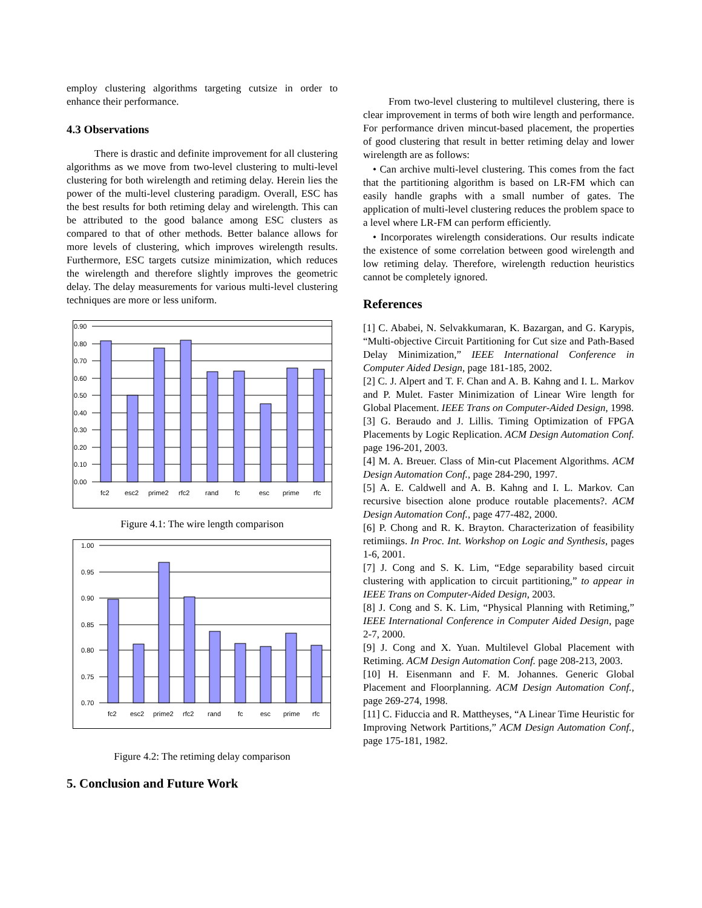employ clustering algorithms targeting cutsize in order to enhance their performance.
4.3 Observations
There is drastic and definite improvement for all clustering algorithms as we move from two-level clustering to multi-level clustering for both wirelength and retiming delay. Herein lies the power of the multi-level clustering paradigm. Overall, ESC has the best results for both retiming delay and wirelength. This can be attributed to the good balance among ESC clusters as compared to that of other methods. Better balance allows for more levels of clustering, which improves wirelength results. Furthermore, ESC targets cutsize minimization, which reduces the wirelength and therefore slightly improves the geometric delay. The delay measurements for various multi-level clustering techniques are more or less uniform.
0.90
0.80
0.70
0.60
0.50
0.40
0.30
0.20
0.10
0.00
fc2
esc2
prime2
rfc2
rand
fc
esc
prime
rfc
Figure 4.1: The wire length comparison
1.00
0.95
0.90
0.85
0.80
0.75
0.70
fc2
esc2
prime2
rfc2
rand
fc
esc
prime
rfc
Figure 4.2: The retiming delay comparison
5. Conclusion and Future Work
From two-level clustering to multilevel clustering, there is clear improvement in terms of both wire length and performance. For performance driven mincut-based placement, the properties of good clustering that result in better retiming delay and lower wirelength are as follows:
• Can archive multi-level clustering. This comes from the fact that the partitioning algorithm is based on LR-FM which can easily handle graphs with a small number of gates. The application of multi-level clustering reduces the problem space to a level where LR-FM can perform efficiently.
• Incorporates wirelength considerations. Our results indicate the existence of some correlation between good wirelength and low retiming delay. Therefore, wirelength reduction heuristics cannot be completely ignored.
References
[1] C. Ababei, N. Selvakkumaran, K. Bazargan, and G. Karypis, “Multi-objective Circuit Partitioning for Cut size and Path-Based Delay Minimization,” IEEE International Conference in Computer Aided Design, page 181-185, 2002.
[2] C. J. Alpert and T. F. Chan and A. B. Kahng and I. L. Markov and P. Mulet. Faster Minimization of Linear Wire length for Global Placement. IEEE Trans on Computer-Aided Design, 1998.
[3] G. Beraudo and J. Lillis. Timing Optimization of FPGA Placements by Logic Replication. ACM Design Automation Conf. page 196-201, 2003.
[4] M. A. Breuer. Class of Min-cut Placement Algorithms. ACM Design Automation Conf., page 284-290, 1997.
[5] A. E. Caldwell and A. B. Kahng and I. L. Markov. Can recursive bisection alone produce routable placements?. ACM Design Automation Conf., page 477-482, 2000.
[6] P. Chong and R. K. Brayton. Characterization of feasibility retimiings. In Proc. Int. Workshop on Logic and Synthesis, pages 1-6, 2001.
[7] J. Cong and S. K. Lim, “Edge separability based circuit clustering with application to circuit partitioning,” to appear in IEEE Trans on Computer-Aided Design, 2003.
[8] J. Cong and S. K. Lim, “Physical Planning with Retiming,” IEEE International Conference in Computer Aided Design, page 2-7, 2000.
[9] J. Cong and X. Yuan. Multilevel Global Placement with Retiming. ACM Design Automation Conf. page 208-213, 2003.
[10] H. Eisenmann and F. M. Johannes. Generic Global Placement and Floorplanning. ACM Design Automation Conf., page 269-274, 1998.
[11] C. Fiduccia and R. Mattheyses, “A Linear Time Heuristic for Improving Network Partitions,” ACM Design Automation Conf., page 175-181, 1982.